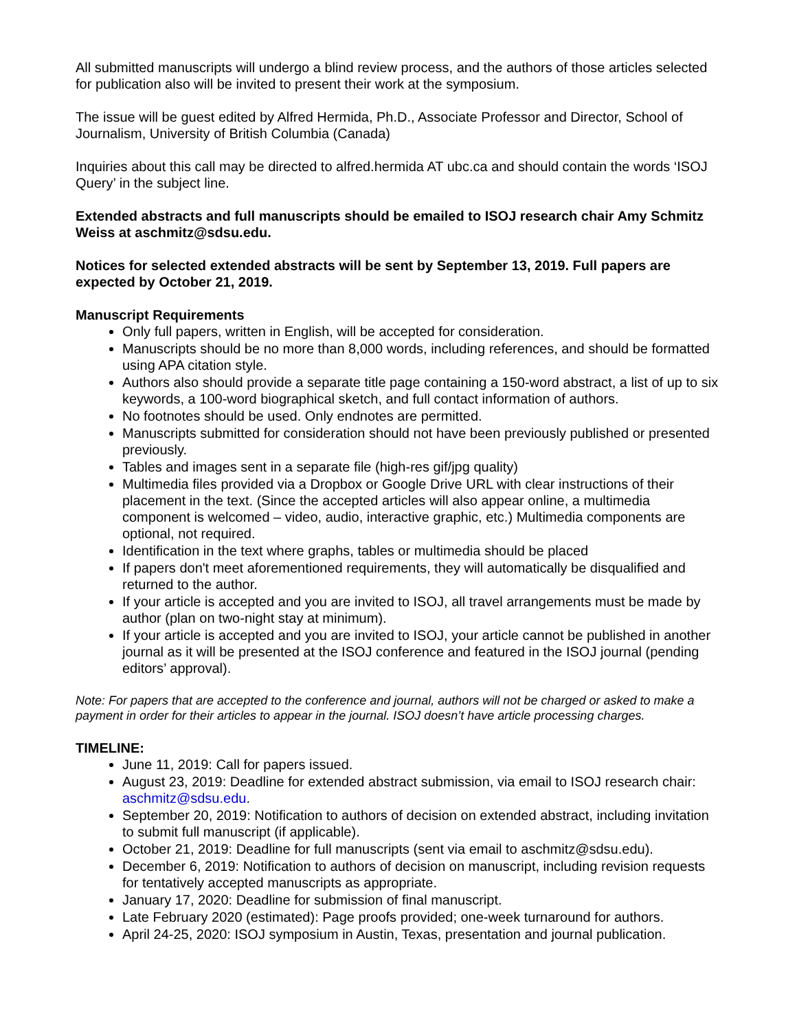All submitted manuscripts will undergo a blind review process, and the authors of those articles selected for publication also will be invited to present their work at the symposium.
The issue will be guest edited by Alfred Hermida, Ph.D., Associate Professor and Director, School of Journalism, University of British Columbia (Canada)
Inquiries about this call may be directed to alfred.hermida AT ubc.ca and should contain the words ‘ISOJ Query’ in the subject line.
Extended abstracts and full manuscripts should be emailed to ISOJ research chair Amy Schmitz Weiss at aschmitz@sdsu.edu.
Notices for selected extended abstracts will be sent by September 13, 2019. Full papers are expected by October 21, 2019.
Manuscript Requirements
Only full papers, written in English, will be accepted for consideration.
Manuscripts should be no more than 8,000 words, including references, and should be formatted using APA citation style.
Authors also should provide a separate title page containing a 150-word abstract, a list of up to six keywords, a 100-word biographical sketch, and full contact information of authors.
No footnotes should be used. Only endnotes are permitted.
Manuscripts submitted for consideration should not have been previously published or presented previously.
Tables and images sent in a separate file (high-res gif/jpg quality)
Multimedia files provided via a Dropbox or Google Drive URL with clear instructions of their placement in the text. (Since the accepted articles will also appear online, a multimedia component is welcomed – video, audio, interactive graphic, etc.) Multimedia components are optional, not required.
Identification in the text where graphs, tables or multimedia should be placed
If papers don't meet aforementioned requirements, they will automatically be disqualified and returned to the author.
If your article is accepted and you are invited to ISOJ, all travel arrangements must be made by author (plan on two-night stay at minimum).
If your article is accepted and you are invited to ISOJ, your article cannot be published in another journal as it will be presented at the ISOJ conference and featured in the ISOJ journal (pending editors’ approval).
Note: For papers that are accepted to the conference and journal, authors will not be charged or asked to make a payment in order for their articles to appear in the journal. ISOJ doesn’t have article processing charges.
TIMELINE:
June 11, 2019: Call for papers issued.
August 23, 2019: Deadline for extended abstract submission, via email to ISOJ research chair: aschmitz@sdsu.edu.
September 20, 2019: Notification to authors of decision on extended abstract, including invitation to submit full manuscript (if applicable).
October 21, 2019: Deadline for full manuscripts (sent via email to aschmitz@sdsu.edu).
December 6, 2019: Notification to authors of decision on manuscript, including revision requests for tentatively accepted manuscripts as appropriate.
January 17, 2020: Deadline for submission of final manuscript.
Late February 2020 (estimated): Page proofs provided; one-week turnaround for authors.
April 24-25, 2020: ISOJ symposium in Austin, Texas, presentation and journal publication.